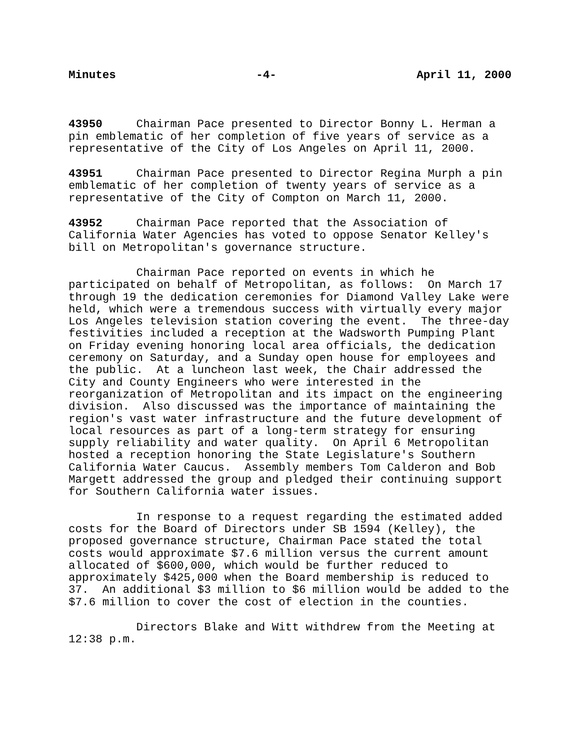Minutes -4- April 11, 2000
43950 Chairman Pace presented to Director Bonny L. Herman a pin emblematic of her completion of five years of service as a representative of the City of Los Angeles on April 11, 2000.
43951 Chairman Pace presented to Director Regina Murph a pin emblematic of her completion of twenty years of service as a representative of the City of Compton on March 11, 2000.
43952 Chairman Pace reported that the Association of California Water Agencies has voted to oppose Senator Kelley's bill on Metropolitan's governance structure.
Chairman Pace reported on events in which he participated on behalf of Metropolitan, as follows: On March 17 through 19 the dedication ceremonies for Diamond Valley Lake were held, which were a tremendous success with virtually every major Los Angeles television station covering the event. The three-day festivities included a reception at the Wadsworth Pumping Plant on Friday evening honoring local area officials, the dedication ceremony on Saturday, and a Sunday open house for employees and the public. At a luncheon last week, the Chair addressed the City and County Engineers who were interested in the reorganization of Metropolitan and its impact on the engineering division. Also discussed was the importance of maintaining the region's vast water infrastructure and the future development of local resources as part of a long-term strategy for ensuring supply reliability and water quality. On April 6 Metropolitan hosted a reception honoring the State Legislature's Southern California Water Caucus. Assembly members Tom Calderon and Bob Margett addressed the group and pledged their continuing support for Southern California water issues.
In response to a request regarding the estimated added costs for the Board of Directors under SB 1594 (Kelley), the proposed governance structure, Chairman Pace stated the total costs would approximate $7.6 million versus the current amount allocated of $600,000, which would be further reduced to approximately $425,000 when the Board membership is reduced to 37. An additional $3 million to $6 million would be added to the $7.6 million to cover the cost of election in the counties.
Directors Blake and Witt withdrew from the Meeting at 12:38 p.m.